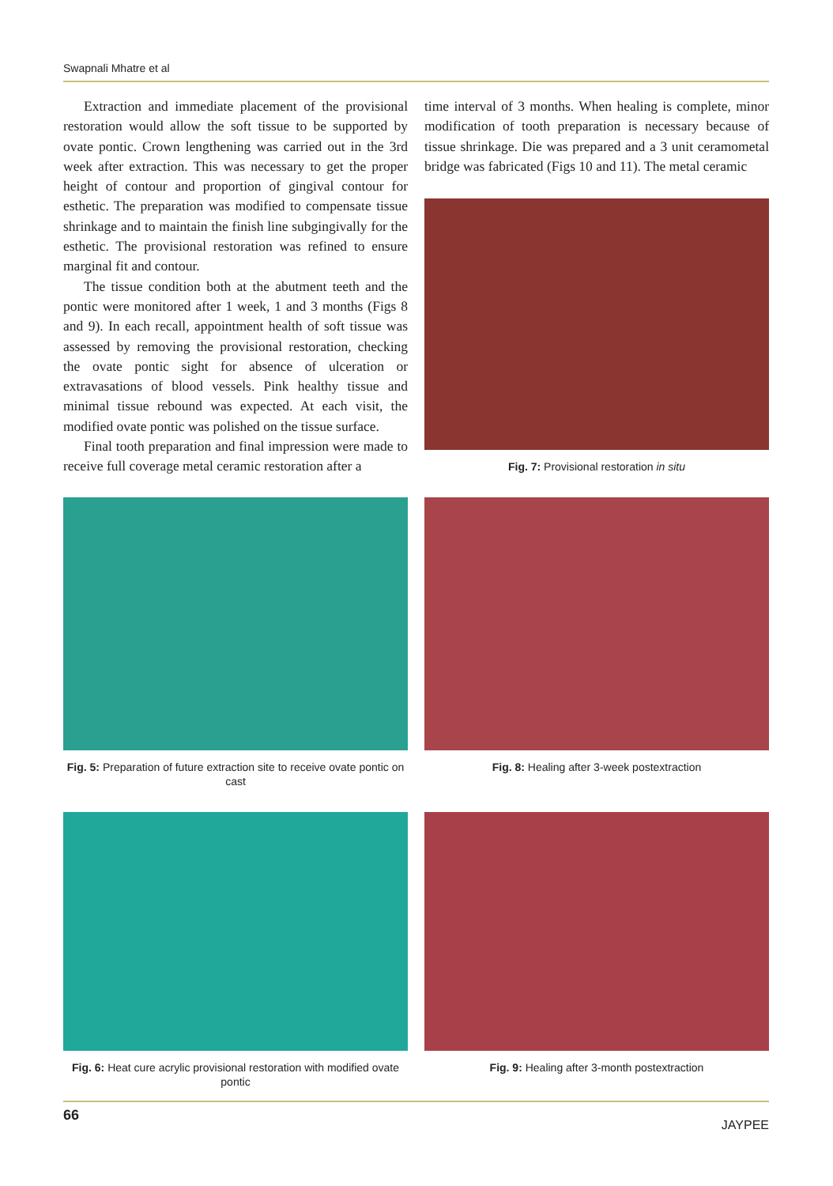Swapnali Mhatre et al
Extraction and immediate placement of the provisional restoration would allow the soft tissue to be supported by ovate pontic. Crown lengthening was carried out in the 3rd week after extraction. This was necessary to get the proper height of contour and proportion of gingival contour for esthetic. The preparation was modified to compensate tissue shrinkage and to maintain the finish line subgingivally for the esthetic. The provisional restoration was refined to ensure marginal fit and contour.
The tissue condition both at the abutment teeth and the pontic were monitored after 1 week, 1 and 3 months (Figs 8 and 9). In each recall, appointment health of soft tissue was assessed by removing the provisional restoration, checking the ovate pontic sight for absence of ulceration or extravasations of blood vessels. Pink healthy tissue and minimal tissue rebound was expected. At each visit, the modified ovate pontic was polished on the tissue surface.
Final tooth preparation and final impression were made to receive full coverage metal ceramic restoration after a
time interval of 3 months. When healing is complete, minor modification of tooth preparation is necessary because of tissue shrinkage. Die was prepared and a 3 unit ceramometal bridge was fabricated (Figs 10 and 11). The metal ceramic
Fig. 7: Provisional restoration in situ
Fig. 5: Preparation of future extraction site to receive ovate pontic on cast
Fig. 8: Healing after 3-week postextraction
Fig. 6: Heat cure acrylic provisional restoration with modified ovate pontic
Fig. 9: Healing after 3-month postextraction
66 JAYPEE